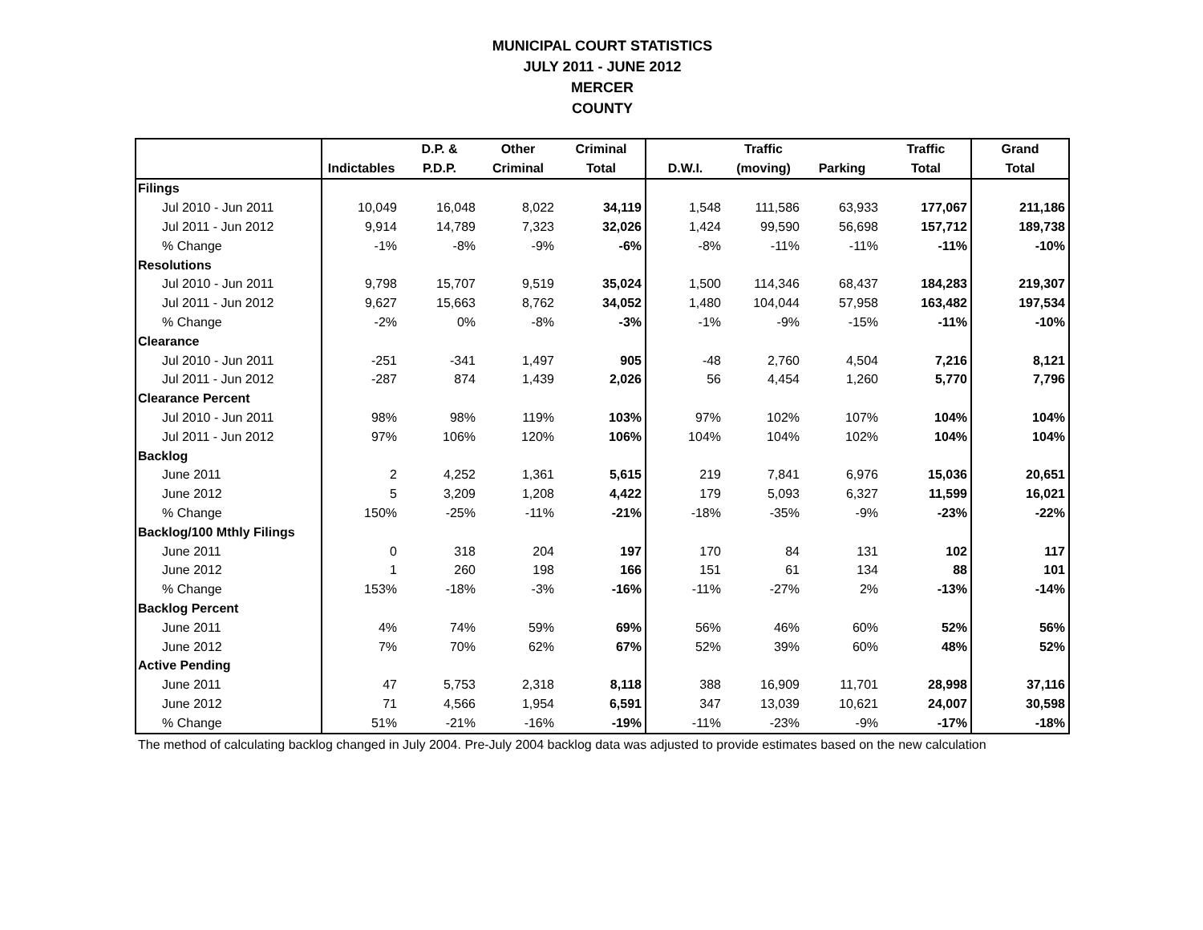MUNICIPAL COURT STATISTICS
JULY 2011 - JUNE 2012
MERCER
COUNTY
| | | D.P. & | Other | Criminal | | Traffic | | Traffic | Grand |
| --- | --- | --- | --- | --- | --- | --- | --- | --- | --- |
| | Indictables | P.D.P. | Criminal | Total | D.W.I. | (moving) | Parking | Total | Total |
| Filings | | | | | | | | | |
| Jul 2010 - Jun 2011 | 10,049 | 16,048 | 8,022 | 34,119 | 1,548 | 111,586 | 63,933 | 177,067 | 211,186 |
| Jul 2011 - Jun 2012 | 9,914 | 14,789 | 7,323 | 32,026 | 1,424 | 99,590 | 56,698 | 157,712 | 189,738 |
| % Change | -1% | -8% | -9% | -6% | -8% | -11% | -11% | -11% | -10% |
| Resolutions | | | | | | | | | |
| Jul 2010 - Jun 2011 | 9,798 | 15,707 | 9,519 | 35,024 | 1,500 | 114,346 | 68,437 | 184,283 | 219,307 |
| Jul 2011 - Jun 2012 | 9,627 | 15,663 | 8,762 | 34,052 | 1,480 | 104,044 | 57,958 | 163,482 | 197,534 |
| % Change | -2% | 0% | -8% | -3% | -1% | -9% | -15% | -11% | -10% |
| Clearance | | | | | | | | | |
| Jul 2010 - Jun 2011 | -251 | -341 | 1,497 | 905 | -48 | 2,760 | 4,504 | 7,216 | 8,121 |
| Jul 2011 - Jun 2012 | -287 | 874 | 1,439 | 2,026 | 56 | 4,454 | 1,260 | 5,770 | 7,796 |
| Clearance Percent | | | | | | | | | |
| Jul 2010 - Jun 2011 | 98% | 98% | 119% | 103% | 97% | 102% | 107% | 104% | 104% |
| Jul 2011 - Jun 2012 | 97% | 106% | 120% | 106% | 104% | 104% | 102% | 104% | 104% |
| Backlog | | | | | | | | | |
| June 2011 | 2 | 4,252 | 1,361 | 5,615 | 219 | 7,841 | 6,976 | 15,036 | 20,651 |
| June 2012 | 5 | 3,209 | 1,208 | 4,422 | 179 | 5,093 | 6,327 | 11,599 | 16,021 |
| % Change | 150% | -25% | -11% | -21% | -18% | -35% | -9% | -23% | -22% |
| Backlog/100 Mthly Filings | | | | | | | | | |
| June 2011 | 0 | 318 | 204 | 197 | 170 | 84 | 131 | 102 | 117 |
| June 2012 | 1 | 260 | 198 | 166 | 151 | 61 | 134 | 88 | 101 |
| % Change | 153% | -18% | -3% | -16% | -11% | -27% | 2% | -13% | -14% |
| Backlog Percent | | | | | | | | | |
| June 2011 | 4% | 74% | 59% | 69% | 56% | 46% | 60% | 52% | 56% |
| June 2012 | 7% | 70% | 62% | 67% | 52% | 39% | 60% | 48% | 52% |
| Active Pending | | | | | | | | | |
| June 2011 | 47 | 5,753 | 2,318 | 8,118 | 388 | 16,909 | 11,701 | 28,998 | 37,116 |
| June 2012 | 71 | 4,566 | 1,954 | 6,591 | 347 | 13,039 | 10,621 | 24,007 | 30,598 |
| % Change | 51% | -21% | -16% | -19% | -11% | -23% | -9% | -17% | -18% |
The method of calculating backlog changed in July 2004. Pre-July 2004 backlog data was adjusted to provide estimates based on the new calculation